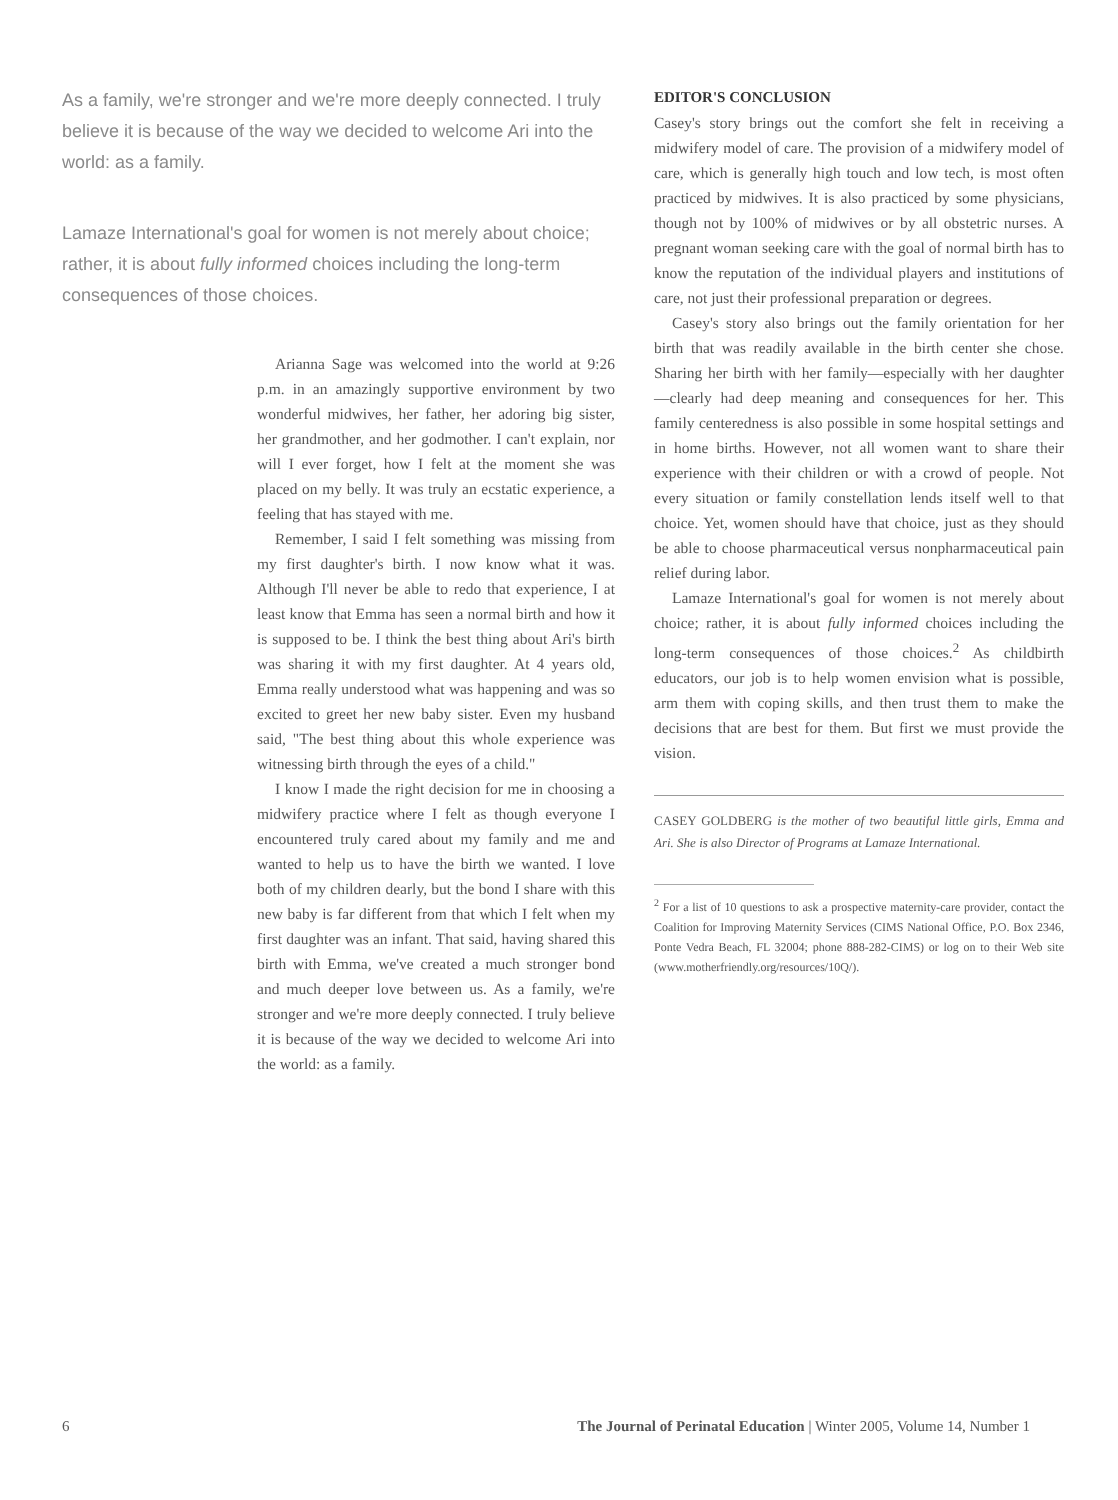As a family, we're stronger and we're more deeply connected. I truly believe it is because of the way we decided to welcome Ari into the world: as a family.
Lamaze International's goal for women is not merely about choice; rather, it is about fully informed choices including the long-term consequences of those choices.
Arianna Sage was welcomed into the world at 9:26 p.m. in an amazingly supportive environment by two wonderful midwives, her father, her adoring big sister, her grandmother, and her godmother. I can't explain, nor will I ever forget, how I felt at the moment she was placed on my belly. It was truly an ecstatic experience, a feeling that has stayed with me.
Remember, I said I felt something was missing from my first daughter's birth. I now know what it was. Although I'll never be able to redo that experience, I at least know that Emma has seen a normal birth and how it is supposed to be. I think the best thing about Ari's birth was sharing it with my first daughter. At 4 years old, Emma really understood what was happening and was so excited to greet her new baby sister. Even my husband said, "The best thing about this whole experience was witnessing birth through the eyes of a child."
I know I made the right decision for me in choosing a midwifery practice where I felt as though everyone I encountered truly cared about my family and me and wanted to help us to have the birth we wanted. I love both of my children dearly, but the bond I share with this new baby is far different from that which I felt when my first daughter was an infant. That said, having shared this birth with Emma, we've created a much stronger bond and much deeper love between us. As a family, we're stronger and we're more deeply connected. I truly believe it is because of the way we decided to welcome Ari into the world: as a family.
EDITOR'S CONCLUSION
Casey's story brings out the comfort she felt in receiving a midwifery model of care. The provision of a midwifery model of care, which is generally high touch and low tech, is most often practiced by midwives. It is also practiced by some physicians, though not by 100% of midwives or by all obstetric nurses. A pregnant woman seeking care with the goal of normal birth has to know the reputation of the individual players and institutions of care, not just their professional preparation or degrees.
Casey's story also brings out the family orientation for her birth that was readily available in the birth center she chose. Sharing her birth with her family—especially with her daughter—clearly had deep meaning and consequences for her. This family centeredness is also possible in some hospital settings and in home births. However, not all women want to share their experience with their children or with a crowd of people. Not every situation or family constellation lends itself well to that choice. Yet, women should have that choice, just as they should be able to choose pharmaceutical versus nonpharmaceutical pain relief during labor.
Lamaze International's goal for women is not merely about choice; rather, it is about fully informed choices including the long-term consequences of those choices.<sup>2</sup> As childbirth educators, our job is to help women envision what is possible, arm them with coping skills, and then trust them to make the decisions that are best for them. But first we must provide the vision.
CASEY GOLDBERG is the mother of two beautiful little girls, Emma and Ari. She is also Director of Programs at Lamaze International.
<sup>2</sup> For a list of 10 questions to ask a prospective maternity-care provider, contact the Coalition for Improving Maternity Services (CIMS National Office, P.O. Box 2346, Ponte Vedra Beach, FL 32004; phone 888-282-CIMS) or log on to their Web site (www.motherfriendly.org/resources/10Q/).
6 The Journal of Perinatal Education | Winter 2005, Volume 14, Number 1